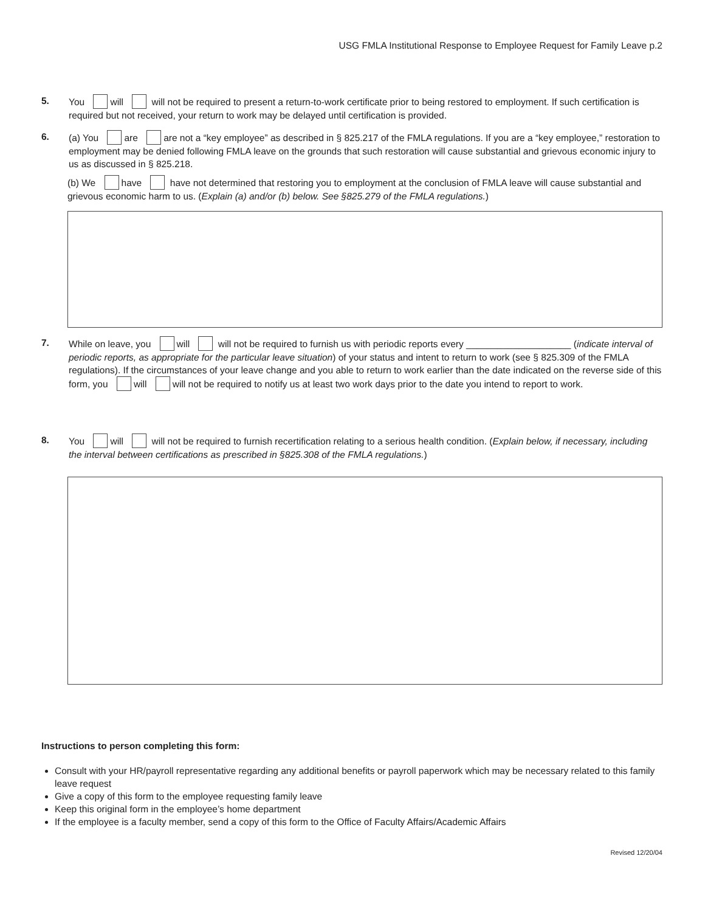USG FMLA Institutional Response to Employee Request for Family Leave p.2
5. You will will not be required to present a return-to-work certificate prior to being restored to employment. If such certification is required but not received, your return to work may be delayed until certification is provided.
6. (a) You are are not a “key employee” as described in § 825.217 of the FMLA regulations. If you are a “key employee,” restoration to employment may be denied following FMLA leave on the grounds that such restoration will cause substantial and grievous economic injury to us as discussed in § 825.218.
(b) We have have not determined that restoring you to employment at the conclusion of FMLA leave will cause substantial and grievous economic harm to us. (Explain (a) and/or (b) below. See §825.279 of the FMLA regulations.)
7. While on leave, you will will not be required to furnish us with periodic reports every ____________________ (indicate interval of periodic reports, as appropriate for the particular leave situation) of your status and intent to return to work (see § 825.309 of the FMLA regulations). If the circumstances of your leave change and you able to return to work earlier than the date indicated on the reverse side of this form, you will will not be required to notify us at least two work days prior to the date you intend to report to work.
8. You will will not be required to furnish recertification relating to a serious health condition. (Explain below, if necessary, including the interval between certifications as prescribed in §825.308 of the FMLA regulations.)
Instructions to person completing this form:
Consult with your HR/payroll representative regarding any additional benefits or payroll paperwork which may be necessary related to this family leave request
Give a copy of this form to the employee requesting family leave
Keep this original form in the employee’s home department
If the employee is a faculty member, send a copy of this form to the Office of Faculty Affairs/Academic Affairs
Revised 12/20/04